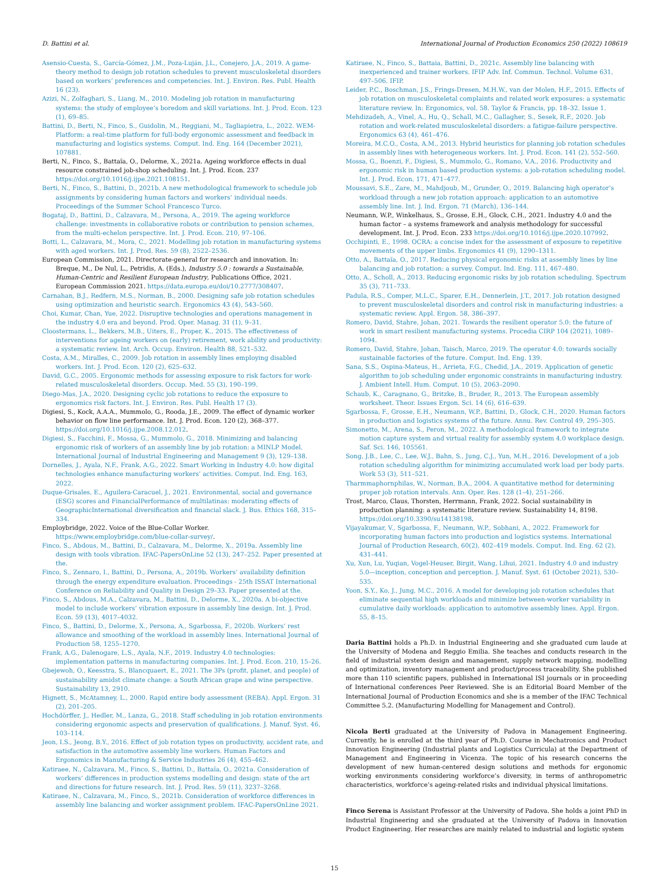D. Battini et al. International Journal of Production Economics 250 (2022) 108619
Asensio-Cuesta, S., García-Gómez, J.M., Poza-Luján, J.L., Conejero, J.A., 2019. A game-theory method to design job rotation schedules to prevent musculoskeletal disorders based on workers’ preferences and competencies. Int. J. Environ. Res. Publ. Health 16 (23).
Azizi, N., Zolfaghari, S., Liang, M., 2010. Modeling job rotation in manufacturing systems: the study of employee’s boredom and skill variations. Int. J. Prod. Econ. 123 (1), 69–85.
Battini, D., Berti, N., Finco, S., Guidolin, M., Reggiani, M., Tagliapietra, L., 2022. WEM-Platform: a real-time platform for full-body ergonomic assessment and feedback in manufacturing and logistics systems. Comput. Ind. Eng. 164 (December 2021), 107881.
Berti, N., Finco, S., Battaïa, O., Delorme, X., 2021a. Ageing workforce effects in dual resource constrained job-shop scheduling. Int. J. Prod. Econ. 237 https://doi.org/10.1016/j.ijpe.2021.108151.
Berti, N., Finco, S., Battini, D., 2021b. A new methodological framework to schedule job assignments by considering human factors and workers’ individual needs. Proceedings of the Summer School Francesco Turco.
Bogataj, D., Battini, D., Calzavara, M., Persona, A., 2019. The ageing workforce challenge: investments in collaborative robots or contribution to pension schemes, from the multi-echelon perspective. Int. J. Prod. Econ. 210, 97–106.
Botti, L., Calzavara, M., Mora, C., 2021. Modelling job rotation in manufacturing systems with aged workers. Int. J. Prod. Res. 59 (8), 2522–2536.
European Commission, 2021. Directorate-general for research and innovation. In: Breque, M., De Nul, L., Petridis, A. (Eds.), Industry 5.0 : towards a Sustainable, Human-Centric and Resilient European Industry, Publications Office, 2021. European Commission 2021. https://data.europa.eu/doi/10.2777/308407.
Carnahan, B.J., Redfern, M.S., Norman, B., 2000. Designing safe job rotation schedules using optimization and heuristic search. Ergonomics 43 (4), 543–560.
Choi, Kumar, Chan, Yue, 2022. Disruptive technologies and operations management in the industry 4.0 era and beyond. Prod. Oper. Manag. 31 (1), 9–31.
Cloostermans, L., Bekkers, M.B., Uiters, E., Proper, K., 2015. The effectiveness of interventions for ageing workers on (early) retirement, work ability and productivity: a systematic review. Int. Arch. Occup. Environ. Health 88, 521–532.
Costa, A.M., Miralles, C., 2009. Job rotation in assembly lines employing disabled workers. Int. J. Prod. Econ. 120 (2), 625–632.
David, G.C., 2005. Ergonomic methods for assessing exposure to risk factors for work-related musculoskeletal disorders. Occup. Med. 55 (3), 190–199.
Diego-Mas, J.A., 2020. Designing cyclic job rotations to reduce the exposure to ergonomics risk factors. Int. J. Environ. Res. Publ. Health 17 (3).
Digiesi, S., Kock, A.A.A., Mummolo, G., Rooda, J.E., 2009. The effect of dynamic worker behavior on flow line performance. Int. J. Prod. Econ. 120 (2), 368–377. https://doi.org/10.1016/j.ijpe.2008.12.012.
Digiesi, S., Facchini, F., Mossa, G., Mummolo, G., 2018. Minimizing and balancing ergonomic risk of workers of an assembly line by job rotation: a MINLP Model. International Journal of Industrial Engineering and Management 9 (3), 129–138.
Dornelles, J., Ayala, N.F., Frank, A.G., 2022. Smart Working in Industry 4.0: how digital technologies enhance manufacturing workers’ activities. Comput. Ind. Eng. 163, 2022.
Duque-Grisales, E., Aguilera-Caracuel, J., 2021. Environmental, social and governance (ESG) scores and FinancialPerformance of multilatinas: moderating effects of GeographicInternational diversification and financial slack. J. Bus. Ethics 168, 315–334.
Employbridge, 2022. Voice of the Blue-Collar Worker. https://www.employbridge.com/blue-collar-survey/.
Finco, S., Abdous, M., Battini, D., Calzavara, M., Delorme, X., 2019a. Assembly line design with tools vibration. IFAC-PapersOnLine 52 (13), 247–252. Paper presented at the.
Finco, S., Zennaro, I., Battini, D., Persona, A., 2019b. Workers’ availability definition through the energy expenditure evaluation. Proceedings - 25th ISSAT International Conference on Reliability and Quality in Design 29–33. Paper presented at the.
Finco, S., Abdous, M.A., Calzavara, M., Battini, D., Delorme, X., 2020a. A bi-objective model to include workers’ vibration exposure in assembly line design. Int. J. Prod. Econ. 59 (13), 4017–4032.
Finco, S., Battini, D., Delorme, X., Persona, A., Sgarbossa, F., 2020b. Workers’ rest allowance and smoothing of the workload in assembly lines. International Journal of Production 58, 1255–1270.
Frank, A.G., Dalenogare, L.S., Ayala, N.F., 2019. Industry 4.0 technologies: implementation patterns in manufacturing companies. Int. J. Prod. Econ. 210, 15–26.
Gbejewoh, O., Keesstra, S., Blancquaert, E., 2021. The 3Ps (profit, planet, and people) of sustainability amidst climate change: a South African grape and wine perspective. Sustainability 13, 2910.
Hignett, S., McAtamney, L., 2000. Rapid entire body assessment (REBA). Appl. Ergon. 31 (2), 201–205.
Hochdörffer, J., Hedler, M., Lanza, G., 2018. Staff scheduling in job rotation environments considering ergonomic aspects and preservation of qualifications. J. Manuf. Syst. 46, 103–114.
Jeon, I.S., Jeong, B.Y., 2016. Effect of job rotation types on productivity, accident rate, and satisfaction in the automotive assembly line workers. Human Factors and Ergonomics in Manufacturing & Service Industries 26 (4), 455–462.
Katiraee, N., Calzavara, M., Finco, S., Battini, D., Battaïa, O., 2021a. Consideration of workers’ differences in production systems modelling and design: state of the art and directions for future research. Int. J. Prod. Res. 59 (11), 3237–3268.
Katiraee, N., Calzavara, M., Finco, S., 2021b. Consideration of workforce differences in assembly line balancing and worker assignment problem. IFAC-PapersOnLine 2021.
Katiraee, N., Finco, S., Battaia, Battini, D., 2021c. Assembly line balancing with inexperienced and trainer workers. IFIP Adv. Inf. Commun. Technol. Volume 631, 497–506. IFIP.
Leider, P.C., Boschman, J.S., Frings-Dresen, M.H.W., van der Molen, H.F., 2015. Effects of job rotation on musculoskeletal complaints and related work exposures: a systematic literature review. In: Ergonomics, vol. 58. Taylor & Francis, pp. 18–32. Issue 1.
Mehdizadeh, A., Vinel, A., Hu, Q., Schall, M.C., Gallagher, S., Sesek, R.F., 2020. Job rotation and work-related musculoskeletal disorders: a fatigue-failure perspective. Ergonomics 63 (4), 461–476.
Moreira, M.C.O., Costa, A.M., 2013. Hybrid heuristics for planning job rotation schedules in assembly lines with heterogeneous workers. Int. J. Prod. Econ. 141 (2), 552–560.
Mossa, G., Boenzi, F., Digiesi, S., Mummolo, G., Romano, V.A., 2016. Productivity and ergonomic risk in human based production systems: a job-rotation scheduling model. Int. J. Prod. Econ. 171, 471–477.
Moussavi, S.E., Zare, M., Mahdjoub, M., Grunder, O., 2019. Balancing high operator’s workload through a new job rotation approach: application to an automotive assembly line. Int. J. Ind. Ergon. 71 (March), 136–144.
Neumann, W.P., Winkelhaus, S., Grosse, E.H., Glock, C.H., 2021. Industry 4.0 and the human factor – a systems framework and analysis methodology for successful development. Int. J. Prod. Econ. 233 https://doi.org/10.1016/j.ijpe.2020.107992.
Occhipinti, E., 1998. OCRA: a concise index for the assessment of exposure to repetitive movements of the upper limbs. Ergonomics 41 (9), 1290–1311.
Otto, A., Battaïa, O., 2017. Reducing physical ergonomic risks at assembly lines by line balancing and job rotation: a survey. Comput. Ind. Eng. 111, 467–480.
Otto, A., Scholl, A., 2013. Reducing ergonomic risks by job rotation scheduling. Spectrum 35 (3), 711–733.
Padula, R.S., Comper, M.L.C., Sparer, E.H., Dennerlein, J.T., 2017. Job rotation designed to prevent musculoskeletal disorders and control risk in manufacturing industries: a systematic review. Appl. Ergon. 58, 386–397.
Romero, David, Stahre, Johan, 2021. Towards the resilient operator 5.0: the future of work in smart resilient manufacturing systems. Procedia CIRP 104 (2021), 1089–1094.
Romero, David, Stahre, Johan, Taisch, Marco, 2019. The operator 4.0: towards socially sustainable factories of the future. Comput. Ind. Eng. 139.
Sana, S.S., Ospina-Mateus, H., Arrieta, F.G., Chedid, J.A., 2019. Application of genetic algorithm to job scheduling under ergonomic constraints in manufacturing industry. J. Ambient Intell. Hum. Comput. 10 (5), 2063–2090.
Schaub, K., Caragnano, G., Britzke, B., Bruder, R., 2013. The European assembly worksheet. Theor. Issues Ergon. Sci. 14 (6), 616–639.
Sgarbossa, F., Grosse, E.H., Neumann, W.P., Battini, D., Glock, C.H., 2020. Human factors in production and logistics systems of the future. Annu. Rev. Control 49, 295–305.
Simonetto, M., Arena, S., Peron, M., 2022. A methodological framework to integrate motion capture system and virtual reality for assembly system 4.0 workplace design. Saf. Sci. 146, 105561.
Song, J.B., Lee, C., Lee, W.J., Bahn, S., Jung, C.J., Yun, M.H., 2016. Development of a job rotation scheduling algorithm for minimizing accumulated work load per body parts. Work 53 (3), 511–521.
Tharmmaphornphilas, W., Norman, B.A., 2004. A quantitative method for determining proper job rotation intervals. Ann. Oper. Res. 128 (1–4), 251–266.
Trost, Marco, Claus, Thorsten, Herrmann, Frank, 2022. Social sustainability in production planning: a systematic literature review. Sustainability 14, 8198. https://doi.org/10.3390/su14138198.
Vijayakumar, V., Sgarbossa, F., Neumann, W.P., Sobhani, A., 2022. Framework for incorporating human factors into production and logistics systems. International Journal of Production Research, 60(2), 402–419 models. Comput. Ind. Eng. 62 (2), 431–441.
Xu, Xun, Lu, Yuqian, Vogel-Heuser, Birgit, Wang, Lihui, 2021. Industry 4.0 and industry 5.0—inception, conception and perception. J. Manuf. Syst. 61 (October 2021), 530–535.
Yoon, S.Y., Ko, J., Jung, M.C., 2016. A model for developing job rotation schedules that eliminate sequential high workloads and minimize between-worker variability in cumulative daily workloads: application to automotive assembly lines. Appl. Ergon. 55, 8–15.
Daria Battini holds a Ph.D. in Industrial Engineering and she graduated cum laude at the University of Modena and Reggio Emilia. She teaches and conducts research in the field of industrial system design and management, supply network mapping, modelling and optimization, inventory management and product/process traceability. She published more than 110 scientific papers, published in International ISI journals or in proceeding of International conferences Peer Reviewed. She is an Editorial Board Member of the International Journal of Production Economics and she is a member of the IFAC Technical Committee 5.2. (Manufacturing Modelling for Management and Control).
Nicola Berti graduated at the University of Padova in Management Engineering. Currently, he is enrolled at the third year of Ph.D. Course in Mechatronics and Product Innovation Engineering (Industrial plants and Logistics Curricula) at the Department of Management and Engineering in Vicenza. The topic of his research concerns the development of new human-centered design solutions and methods for ergonomic working environments considering workforce’s diversity, in terms of anthropometric characteristics, workforce’s ageing-related risks and individual physical limitations.
Finco Serena is Assistant Professor at the University of Padova. She holds a joint PhD in Industrial Engineering and she graduated at the University of Padova in Innovation Product Engineering. Her researches are mainly related to industrial and logistic system
15